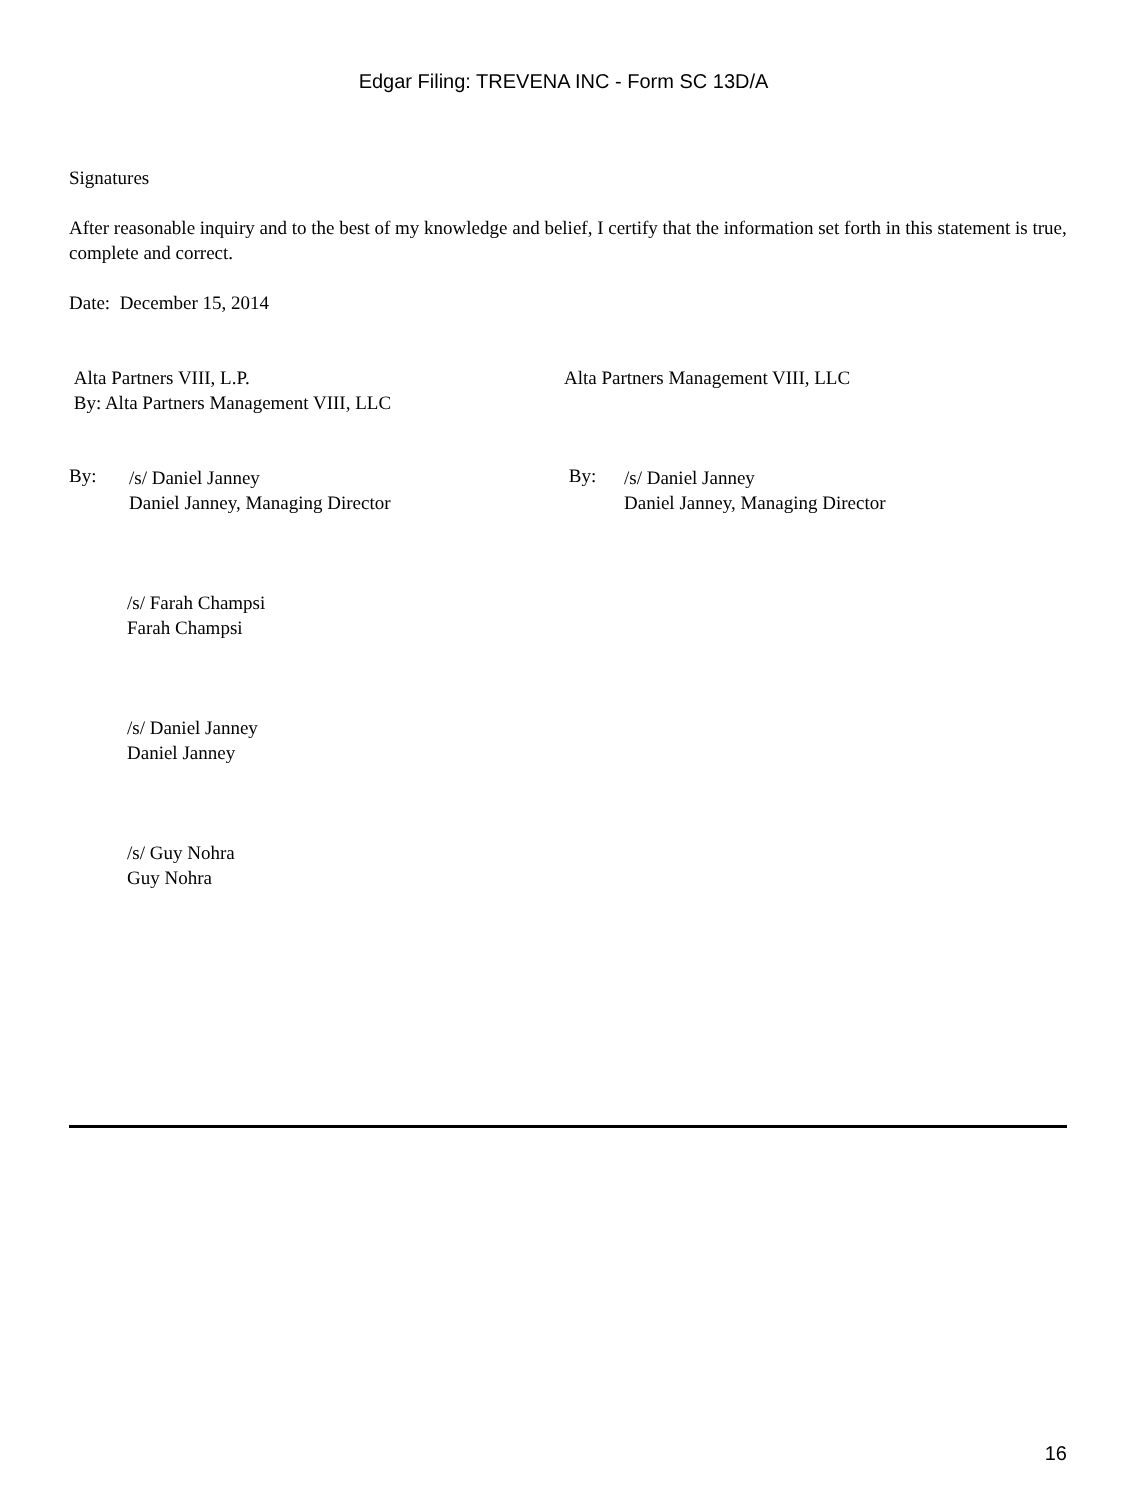Edgar Filing: TREVENA INC - Form SC 13D/A
Signatures
After reasonable inquiry and to the best of my knowledge and belief, I certify that the information set forth in this statement is true, complete and correct.
Date: December 15, 2014
Alta Partners VIII, L.P.
By: Alta Partners Management VIII, LLC
Alta Partners Management VIII, LLC
By:
/s/ Daniel Janney
Daniel Janney, Managing Director
By:
/s/ Daniel Janney
Daniel Janney, Managing Director
/s/ Farah Champsi
Farah Champsi
/s/ Daniel Janney
Daniel Janney
/s/ Guy Nohra
Guy Nohra
16